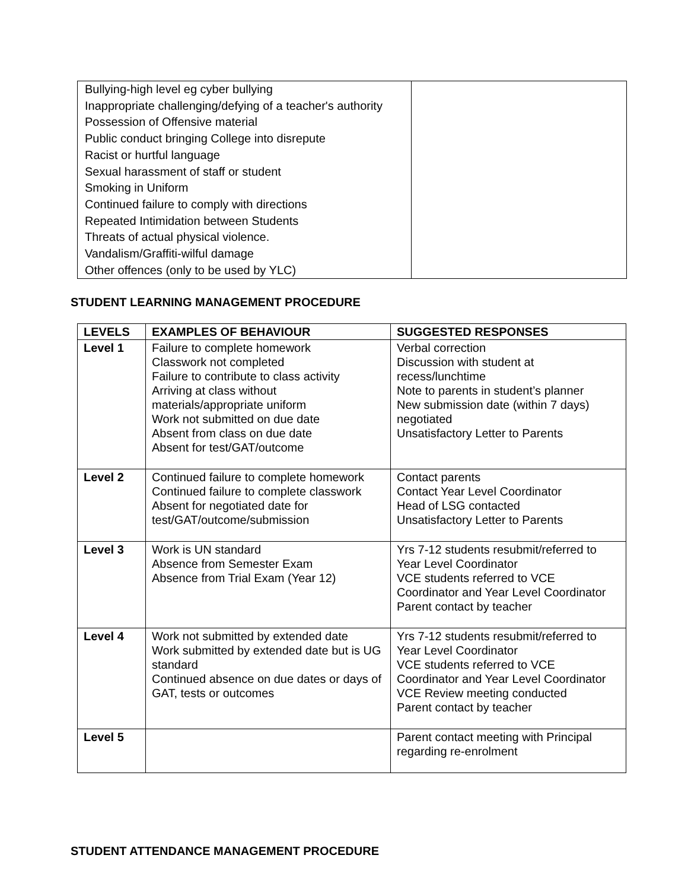| Bullying-high level eg cyber bullying Inappropriate challenging/defying of a teacher's authority Possession of Offensive material Public conduct bringing College into disrepute Racist or hurtful language Sexual harassment of staff or student Smoking in Uniform Continued failure to comply with directions Repeated Intimidation between Students Threats of actual physical violence. Vandalism/Graffiti-wilful damage Other offences (only to be used by YLC) | |
STUDENT LEARNING MANAGEMENT PROCEDURE
| LEVELS | EXAMPLES OF BEHAVIOUR | SUGGESTED RESPONSES |
| --- | --- | --- |
| Level 1 | Failure to complete homework Classwork not completed Failure to contribute to class activity Arriving at class without materials/appropriate uniform Work not submitted on due date Absent from class on due date Absent for test/GAT/outcome | Verbal correction Discussion with student at recess/lunchtime Note to parents in student’s planner New submission date (within 7 days) negotiated Unsatisfactory Letter to Parents |
| Level 2 | Continued failure to complete homework Continued failure to complete classwork Absent for negotiated date for test/GAT/outcome/submission | Contact parents Contact Year Level Coordinator Head of LSG contacted Unsatisfactory Letter to Parents |
| Level 3 | Work is UN standard Absence from Semester Exam Absence from Trial Exam (Year 12) | Yrs 7-12 students resubmit/referred to Year Level Coordinator VCE students referred to VCE Coordinator and Year Level Coordinator Parent contact by teacher |
| Level 4 | Work not submitted by extended date Work submitted by extended date but is UG standard Continued absence on due dates or days of GAT, tests or outcomes | Yrs 7-12 students resubmit/referred to Year Level Coordinator VCE students referred to VCE Coordinator and Year Level Coordinator VCE Review meeting conducted Parent contact by teacher |
| Level 5 | | Parent contact meeting with Principal regarding re-enrolment |
STUDENT ATTENDANCE MANAGEMENT PROCEDURE